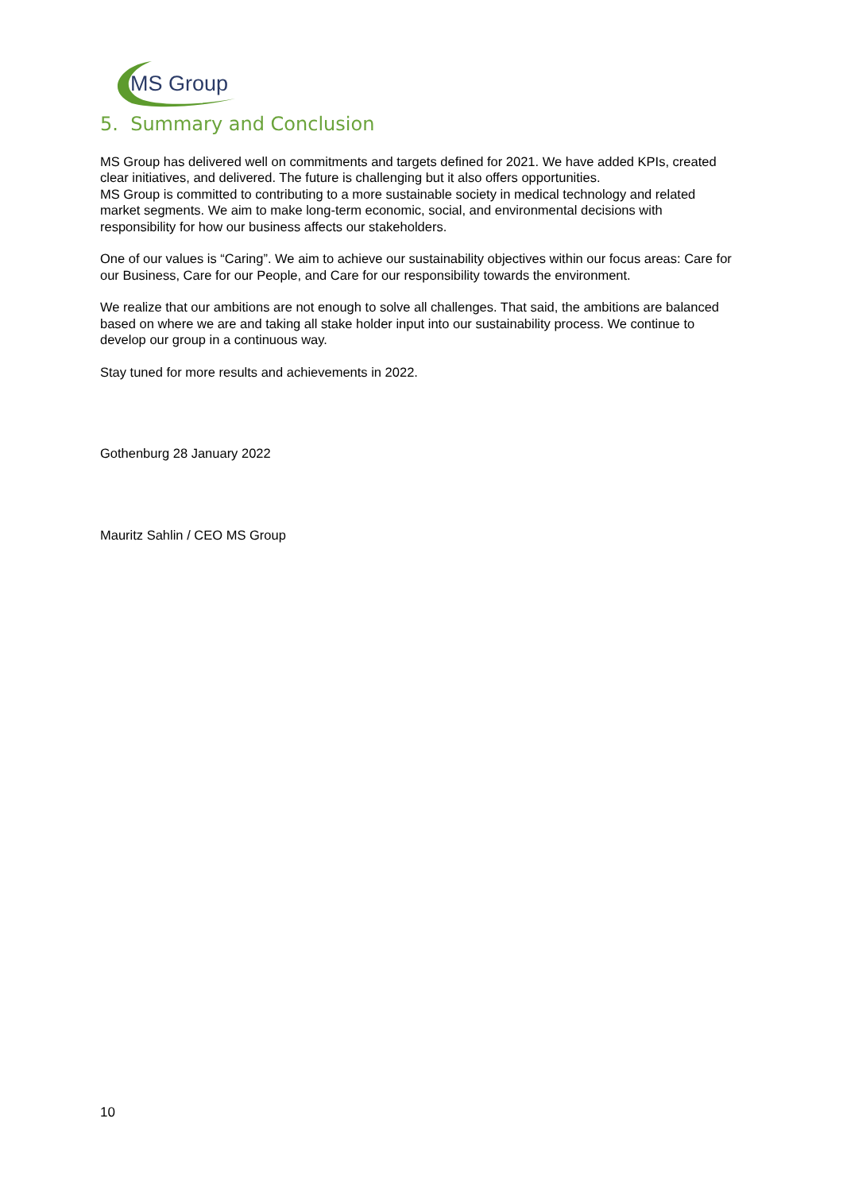MS Group
5. Summary and Conclusion
MS Group has delivered well on commitments and targets defined for 2021. We have added KPIs, created clear initiatives, and delivered. The future is challenging but it also offers opportunities.
MS Group is committed to contributing to a more sustainable society in medical technology and related market segments. We aim to make long-term economic, social, and environmental decisions with responsibility for how our business affects our stakeholders.
One of our values is “Caring”. We aim to achieve our sustainability objectives within our focus areas: Care for our Business, Care for our People, and Care for our responsibility towards the environment.
We realize that our ambitions are not enough to solve all challenges. That said, the ambitions are balanced based on where we are and taking all stake holder input into our sustainability process. We continue to develop our group in a continuous way.
Stay tuned for more results and achievements in 2022.
Gothenburg 28 January 2022
Mauritz Sahlin / CEO MS Group
10